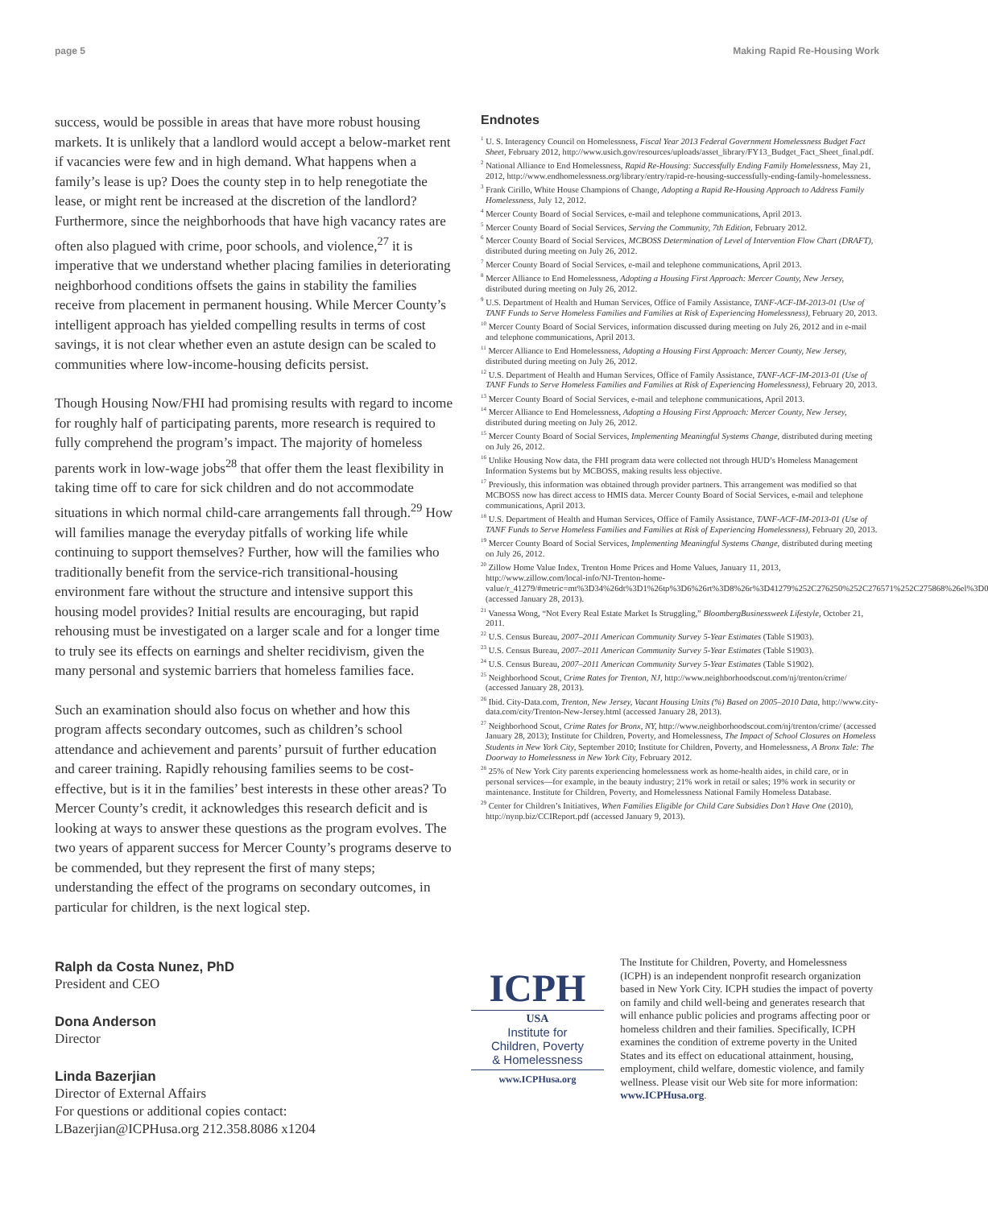page 5 Making Rapid Re-Housing Work
success, would be possible in areas that have more robust housing markets. It is unlikely that a landlord would accept a below-market rent if vacancies were few and in high demand. What happens when a family’s lease is up? Does the county step in to help renegotiate the lease, or might rent be increased at the discretion of the landlord? Furthermore, since the neighborhoods that have high vacancy rates are often also plagued with crime, poor schools, and violence,<sup>27</sup> it is imperative that we understand whether placing families in deteriorating neighborhood conditions offsets the gains in stability the families receive from placement in permanent housing. While Mercer County’s intelligent approach has yielded compelling results in terms of cost savings, it is not clear whether even an astute design can be scaled to communities where low-income-housing deficits persist.
Though Housing Now/FHI had promising results with regard to income for roughly half of participating parents, more research is required to fully comprehend the program’s impact. The majority of homeless parents work in low-wage jobs<sup>28</sup> that offer them the least flexibility in taking time off to care for sick children and do not accommodate situations in which normal child-care arrangements fall through.<sup>29</sup> How will families manage the everyday pitfalls of working life while continuing to support themselves? Further, how will the families who traditionally benefit from the service-rich transitional-housing environment fare without the structure and intensive support this housing model provides? Initial results are encouraging, but rapid rehousing must be investigated on a larger scale and for a longer time to truly see its effects on earnings and shelter recidivism, given the many personal and systemic barriers that homeless families face.
Such an examination should also focus on whether and how this program affects secondary outcomes, such as children’s school attendance and achievement and parents’ pursuit of further education and career training. Rapidly rehousing families seems to be cost-effective, but is it in the families’ best interests in these other areas? To Mercer County’s credit, it acknowledges this research deficit and is looking at ways to answer these questions as the program evolves. The two years of apparent success for Mercer County’s programs deserve to be commended, but they represent the first of many steps; understanding the effect of the programs on secondary outcomes, in particular for children, is the next logical step.
Endnotes
<sup>1</sup> U. S. Interagency Council on Homelessness, Fiscal Year 2013 Federal Government Homelessness Budget Fact Sheet, February 2012, http://www.usich.gov/resources/uploads/asset_library/FY13_Budget_Fact_Sheet_final.pdf.
<sup>2</sup> National Alliance to End Homelessness, Rapid Re-Housing: Successfully Ending Family Homelessness, May 21, 2012, http://www.endhomelessness.org/library/entry/rapid-re-housing-successfully-ending-family-homelessness.
<sup>3</sup> Frank Cirillo, White House Champions of Change, Adopting a Rapid Re-Housing Approach to Address Family Homelessness, July 12, 2012.
<sup>4</sup> Mercer County Board of Social Services, e-mail and telephone communications, April 2013.
<sup>5</sup> Mercer County Board of Social Services, Serving the Community, 7th Edition, February 2012.
<sup>6</sup> Mercer County Board of Social Services, MCBOSS Determination of Level of Intervention Flow Chart (DRAFT), distributed during meeting on July 26, 2012.
<sup>7</sup> Mercer County Board of Social Services, e-mail and telephone communications, April 2013.
<sup>8</sup> Mercer Alliance to End Homelessness, Adopting a Housing First Approach: Mercer County, New Jersey, distributed during meeting on July 26, 2012.
<sup>9</sup> U.S. Department of Health and Human Services, Office of Family Assistance, TANF-ACF-IM-2013-01 (Use of TANF Funds to Serve Homeless Families and Families at Risk of Experiencing Homelessness), February 20, 2013.
<sup>10</sup> Mercer County Board of Social Services, information discussed during meeting on July 26, 2012 and in e-mail and telephone communications, April 2013.
<sup>11</sup> Mercer Alliance to End Homelessness, Adopting a Housing First Approach: Mercer County, New Jersey, distributed during meeting on July 26, 2012.
<sup>12</sup> U.S. Department of Health and Human Services, Office of Family Assistance, TANF-ACF-IM-2013-01 (Use of TANF Funds to Serve Homeless Families and Families at Risk of Experiencing Homelessness), February 20, 2013.
<sup>13</sup> Mercer County Board of Social Services, e-mail and telephone communications, April 2013.
<sup>14</sup> Mercer Alliance to End Homelessness, Adopting a Housing First Approach: Mercer County, New Jersey, distributed during meeting on July 26, 2012.
<sup>15</sup> Mercer County Board of Social Services, Implementing Meaningful Systems Change, distributed during meeting on July 26, 2012.
<sup>16</sup> Unlike Housing Now data, the FHI program data were collected not through HUD’s Homeless Management Information Systems but by MCBOSS, making results less objective.
<sup>17</sup> Previously, this information was obtained through provider partners. This arrangement was modified so that MCBOSS now has direct access to HMIS data. Mercer County Board of Social Services, e-mail and telephone communications, April 2013.
<sup>18</sup> U.S. Department of Health and Human Services, Office of Family Assistance, TANF-ACF-IM-2013-01 (Use of TANF Funds to Serve Homeless Families and Families at Risk of Experiencing Homelessness), February 20, 2013.
<sup>19</sup> Mercer County Board of Social Services, Implementing Meaningful Systems Change, distributed during meeting on July 26, 2012.
<sup>20</sup> Zillow Home Value Index, Trenton Home Prices and Home Values, January 11, 2013, http://www.zillow.com/local-info/NJ-Trenton-home-value/r_41279/#metric=mt%3D34%26dt%3D1%26tp%3D6%26rt%3D8%26r%3D41279%252C276250%252C276571%252C275868%26el%3D0 (accessed January 28, 2013).
<sup>21</sup> Vanessa Wong, “Not Every Real Estate Market Is Struggling,” BloombergBusinessweek Lifestyle, October 21, 2011.
<sup>22</sup> U.S. Census Bureau, 2007–2011 American Community Survey 5-Year Estimates (Table S1903).
<sup>23</sup> U.S. Census Bureau, 2007–2011 American Community Survey 5-Year Estimates (Table S1903).
<sup>24</sup> U.S. Census Bureau, 2007–2011 American Community Survey 5-Year Estimates (Table S1902).
<sup>25</sup> Neighborhood Scout, Crime Rates for Trenton, NJ, http://www.neighborhoodscout.com/nj/trenton/crime/ (accessed January 28, 2013).
<sup>26</sup> Ibid. City-Data.com, Trenton, New Jersey, Vacant Housing Units (%) Based on 2005–2010 Data, http://www.city-data.com/city/Trenton-New-Jersey.html (accessed January 28, 2013).
<sup>27</sup> Neighborhood Scout, Crime Rates for Bronx, NY, http://www.neighborhoodscout.com/nj/trenton/crime/ (accessed January 28, 2013); Institute for Children, Poverty, and Homelessness, The Impact of School Closures on Homeless Students in New York City, September 2010; Institute for Children, Poverty, and Homelessness, A Bronx Tale: The Doorway to Homelessness in New York City, February 2012.
<sup>28</sup> 25% of New York City parents experiencing homelessness work as home-health aides, in child care, or in personal services—for example, in the beauty industry; 21% work in retail or sales; 19% work in security or maintenance. Institute for Children, Poverty, and Homelessness National Family Homeless Database.
<sup>29</sup> Center for Children’s Initiatives, When Families Eligible for Child Care Subsidies Don’t Have One (2010), http://nynp.biz/CCIReport.pdf (accessed January 9, 2013).
Ralph da Costa Nunez, PhD
President and CEO
Dona Anderson
Director
Linda Bazerjian
Director of External Affairs
For questions or additional copies contact:
LBazerjian@ICPHusa.org 212.358.8086 x1204
ICPH
USA
Institute for
Children, Poverty
& Homelessness
www.ICPHusa.org
The Institute for Children, Poverty, and Homelessness (ICPH) is an independent nonprofit research organization based in New York City. ICPH studies the impact of poverty on family and child well-being and generates research that will enhance public policies and programs affecting poor or homeless children and their families. Specifically, ICPH examines the condition of extreme poverty in the United States and its effect on educational attainment, housing, employment, child welfare, domestic violence, and family wellness. Please visit our Web site for more information: www.ICPHusa.org.